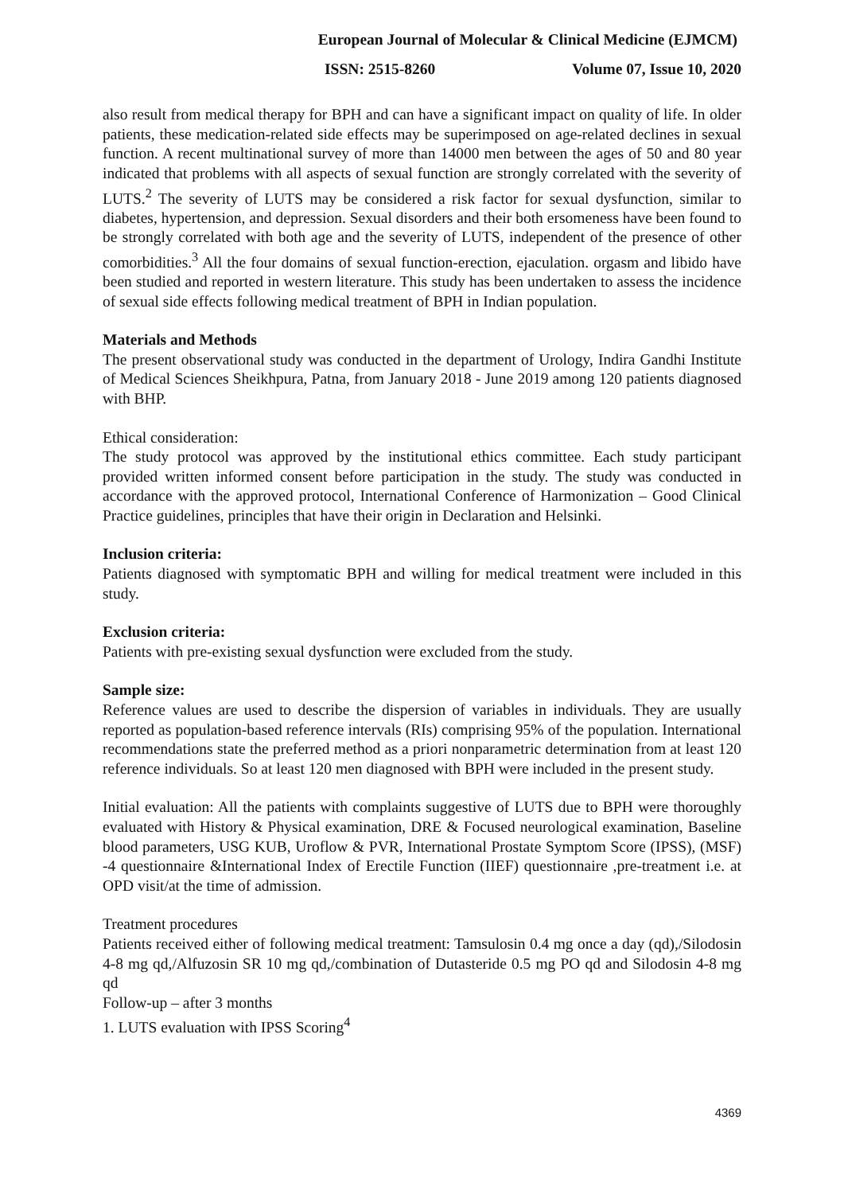European Journal of Molecular & Clinical Medicine (EJMCM)
ISSN: 2515-8260 Volume 07, Issue 10, 2020
also result from medical therapy for BPH and can have a significant impact on quality of life. In older patients, these medication-related side effects may be superimposed on age-related declines in sexual function. A recent multinational survey of more than 14000 men between the ages of 50 and 80 year indicated that problems with all aspects of sexual function are strongly correlated with the severity of LUTS.<sup>2</sup> The severity of LUTS may be considered a risk factor for sexual dysfunction, similar to diabetes, hypertension, and depression. Sexual disorders and their both ersomeness have been found to be strongly correlated with both age and the severity of LUTS, independent of the presence of other comorbidities.<sup>3</sup> All the four domains of sexual function-erection, ejaculation. orgasm and libido have been studied and reported in western literature. This study has been undertaken to assess the incidence of sexual side effects following medical treatment of BPH in Indian population.
Materials and Methods
The present observational study was conducted in the department of Urology, Indira Gandhi Institute of Medical Sciences Sheikhpura, Patna, from January 2018 - June 2019 among 120 patients diagnosed with BHP.
Ethical consideration:
The study protocol was approved by the institutional ethics committee. Each study participant provided written informed consent before participation in the study. The study was conducted in accordance with the approved protocol, International Conference of Harmonization – Good Clinical Practice guidelines, principles that have their origin in Declaration and Helsinki.
Inclusion criteria:
Patients diagnosed with symptomatic BPH and willing for medical treatment were included in this study.
Exclusion criteria:
Patients with pre-existing sexual dysfunction were excluded from the study.
Sample size:
Reference values are used to describe the dispersion of variables in individuals. They are usually reported as population-based reference intervals (RIs) comprising 95% of the population. International recommendations state the preferred method as a priori nonparametric determination from at least 120 reference individuals. So at least 120 men diagnosed with BPH were included in the present study.
Initial evaluation: All the patients with complaints suggestive of LUTS due to BPH were thoroughly evaluated with History & Physical examination, DRE & Focused neurological examination, Baseline blood parameters, USG KUB, Uroflow & PVR, International Prostate Symptom Score (IPSS), (MSF) -4 questionnaire &International Index of Erectile Function (IIEF) questionnaire ,pre-treatment i.e. at OPD visit/at the time of admission.
Treatment procedures
Patients received either of following medical treatment: Tamsulosin 0.4 mg once a day (qd),/Silodosin 4-8 mg qd,/Alfuzosin SR 10 mg qd,/combination of Dutasteride 0.5 mg PO qd and Silodosin 4-8 mg qd
Follow-up – after 3 months
1. LUTS evaluation with IPSS Scoring<sup>4</sup>
4369